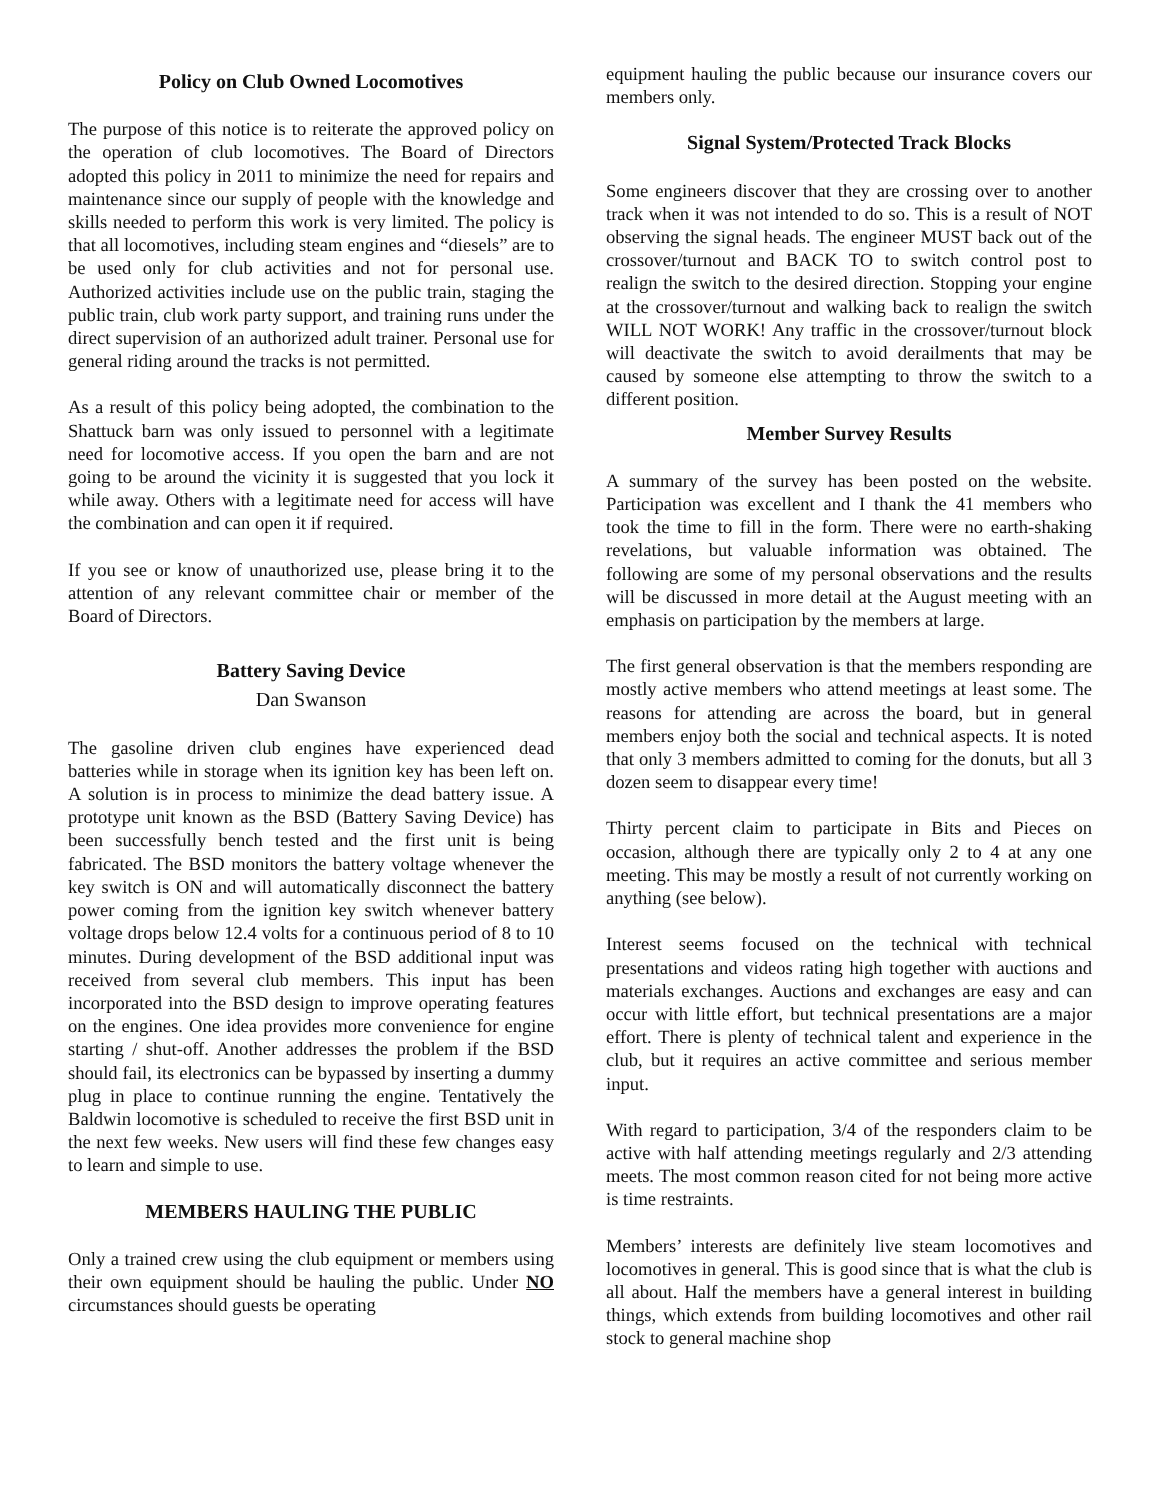Policy on Club Owned Locomotives
The purpose of this notice is to reiterate the approved policy on the operation of club locomotives. The Board of Directors adopted this policy in 2011 to minimize the need for repairs and maintenance since our supply of people with the knowledge and skills needed to perform this work is very limited. The policy is that all locomotives, including steam engines and “diesels” are to be used only for club activities and not for personal use. Authorized activities include use on the public train, staging the public train, club work party support, and training runs under the direct supervision of an authorized adult trainer. Personal use for general riding around the tracks is not permitted.
As a result of this policy being adopted, the combination to the Shattuck barn was only issued to personnel with a legitimate need for locomotive access. If you open the barn and are not going to be around the vicinity it is suggested that you lock it while away. Others with a legitimate need for access will have the combination and can open it if required.
If you see or know of unauthorized use, please bring it to the attention of any relevant committee chair or member of the Board of Directors.
Battery Saving Device
Dan Swanson
The gasoline driven club engines have experienced dead batteries while in storage when its ignition key has been left on. A solution is in process to minimize the dead battery issue. A prototype unit known as the BSD (Battery Saving Device) has been successfully bench tested and the first unit is being fabricated. The BSD monitors the battery voltage whenever the key switch is ON and will automatically disconnect the battery power coming from the ignition key switch whenever battery voltage drops below 12.4 volts for a continuous period of 8 to 10 minutes. During development of the BSD additional input was received from several club members. This input has been incorporated into the BSD design to improve operating features on the engines. One idea provides more convenience for engine starting / shut-off. Another addresses the problem if the BSD should fail, its electronics can be bypassed by inserting a dummy plug in place to continue running the engine. Tentatively the Baldwin locomotive is scheduled to receive the first BSD unit in the next few weeks. New users will find these few changes easy to learn and simple to use.
MEMBERS HAULING THE PUBLIC
Only a trained crew using the club equipment or members using their own equipment should be hauling the public. Under NO circumstances should guests be operating
equipment hauling the public because our insurance covers our members only.
Signal System/Protected Track Blocks
Some engineers discover that they are crossing over to another track when it was not intended to do so. This is a result of NOT observing the signal heads. The engineer MUST back out of the crossover/turnout and BACK TO to switch control post to realign the switch to the desired direction. Stopping your engine at the crossover/turnout and walking back to realign the switch WILL NOT WORK! Any traffic in the crossover/turnout block will deactivate the switch to avoid derailments that may be caused by someone else attempting to throw the switch to a different position.
Member Survey Results
A summary of the survey has been posted on the website. Participation was excellent and I thank the 41 members who took the time to fill in the form. There were no earth-shaking revelations, but valuable information was obtained. The following are some of my personal observations and the results will be discussed in more detail at the August meeting with an emphasis on participation by the members at large.
The first general observation is that the members responding are mostly active members who attend meetings at least some. The reasons for attending are across the board, but in general members enjoy both the social and technical aspects. It is noted that only 3 members admitted to coming for the donuts, but all 3 dozen seem to disappear every time!
Thirty percent claim to participate in Bits and Pieces on occasion, although there are typically only 2 to 4 at any one meeting. This may be mostly a result of not currently working on anything (see below).
Interest seems focused on the technical with technical presentations and videos rating high together with auctions and materials exchanges. Auctions and exchanges are easy and can occur with little effort, but technical presentations are a major effort. There is plenty of technical talent and experience in the club, but it requires an active committee and serious member input.
With regard to participation, 3/4 of the responders claim to be active with half attending meetings regularly and 2/3 attending meets. The most common reason cited for not being more active is time restraints.
Members’ interests are definitely live steam locomotives and locomotives in general. This is good since that is what the club is all about. Half the members have a general interest in building things, which extends from building locomotives and other rail stock to general machine shop